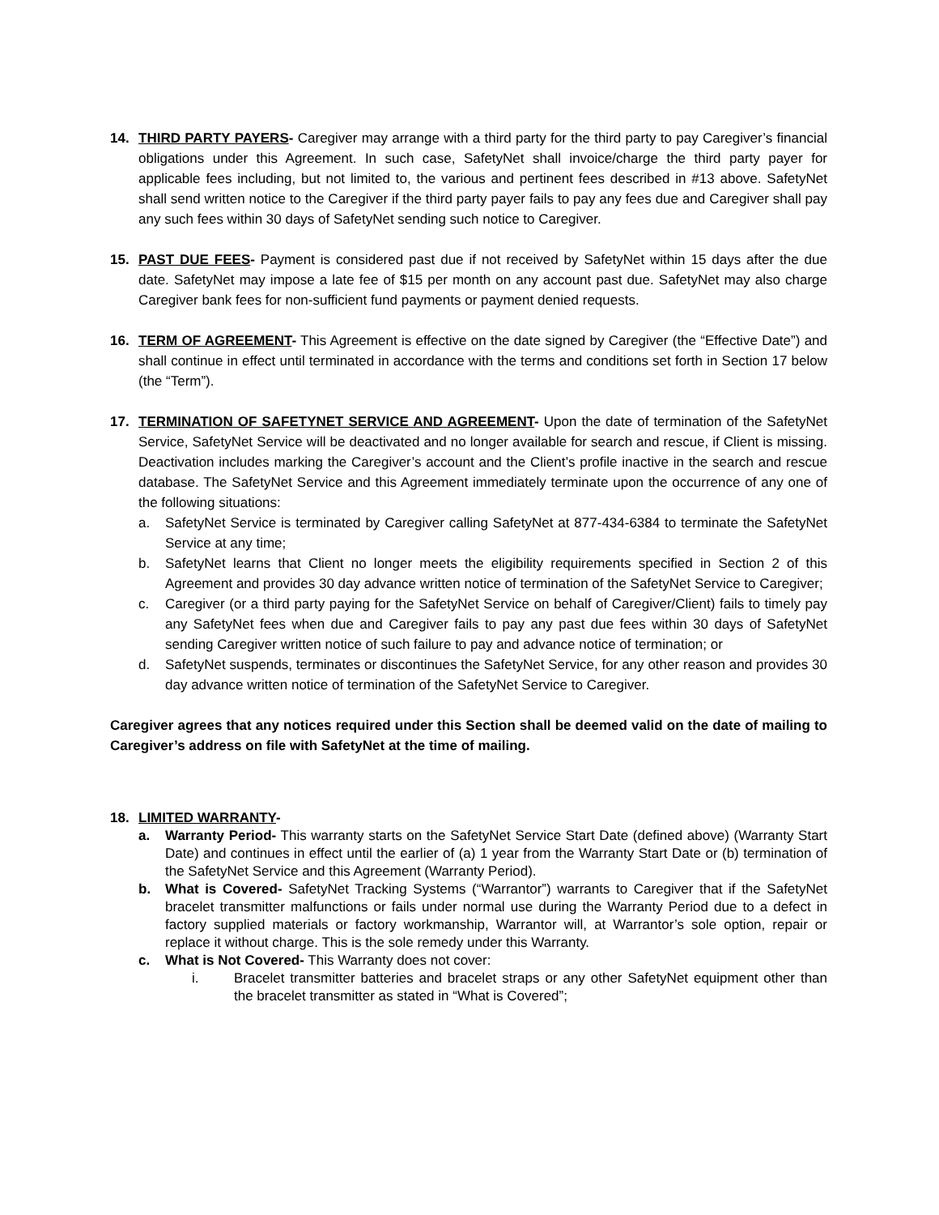14. THIRD PARTY PAYERS- Caregiver may arrange with a third party for the third party to pay Caregiver’s financial obligations under this Agreement. In such case, SafetyNet shall invoice/charge the third party payer for applicable fees including, but not limited to, the various and pertinent fees described in #13 above. SafetyNet shall send written notice to the Caregiver if the third party payer fails to pay any fees due and Caregiver shall pay any such fees within 30 days of SafetyNet sending such notice to Caregiver.
15. PAST DUE FEES- Payment is considered past due if not received by SafetyNet within 15 days after the due date. SafetyNet may impose a late fee of $15 per month on any account past due. SafetyNet may also charge Caregiver bank fees for non-sufficient fund payments or payment denied requests.
16. TERM OF AGREEMENT- This Agreement is effective on the date signed by Caregiver (the “Effective Date”) and shall continue in effect until terminated in accordance with the terms and conditions set forth in Section 17 below (the “Term”).
17. TERMINATION OF SAFETYNET SERVICE AND AGREEMENT- Upon the date of termination of the SafetyNet Service, SafetyNet Service will be deactivated and no longer available for search and rescue, if Client is missing. Deactivation includes marking the Caregiver’s account and the Client’s profile inactive in the search and rescue database. The SafetyNet Service and this Agreement immediately terminate upon the occurrence of any one of the following situations:
a. SafetyNet Service is terminated by Caregiver calling SafetyNet at 877-434-6384 to terminate the SafetyNet Service at any time;
b. SafetyNet learns that Client no longer meets the eligibility requirements specified in Section 2 of this Agreement and provides 30 day advance written notice of termination of the SafetyNet Service to Caregiver;
c. Caregiver (or a third party paying for the SafetyNet Service on behalf of Caregiver/Client) fails to timely pay any SafetyNet fees when due and Caregiver fails to pay any past due fees within 30 days of SafetyNet sending Caregiver written notice of such failure to pay and advance notice of termination; or
d. SafetyNet suspends, terminates or discontinues the SafetyNet Service, for any other reason and provides 30 day advance written notice of termination of the SafetyNet Service to Caregiver.
Caregiver agrees that any notices required under this Section shall be deemed valid on the date of mailing to Caregiver’s address on file with SafetyNet at the time of mailing.
18. LIMITED WARRANTY-
a. Warranty Period- This warranty starts on the SafetyNet Service Start Date (defined above) (Warranty Start Date) and continues in effect until the earlier of (a) 1 year from the Warranty Start Date or (b) termination of the SafetyNet Service and this Agreement (Warranty Period).
b. What is Covered- SafetyNet Tracking Systems (“Warrantor”) warrants to Caregiver that if the SafetyNet bracelet transmitter malfunctions or fails under normal use during the Warranty Period due to a defect in factory supplied materials or factory workmanship, Warrantor will, at Warrantor’s sole option, repair or replace it without charge. This is the sole remedy under this Warranty.
c. What is Not Covered- This Warranty does not cover:
i. Bracelet transmitter batteries and bracelet straps or any other SafetyNet equipment other than the bracelet transmitter as stated in “What is Covered”;